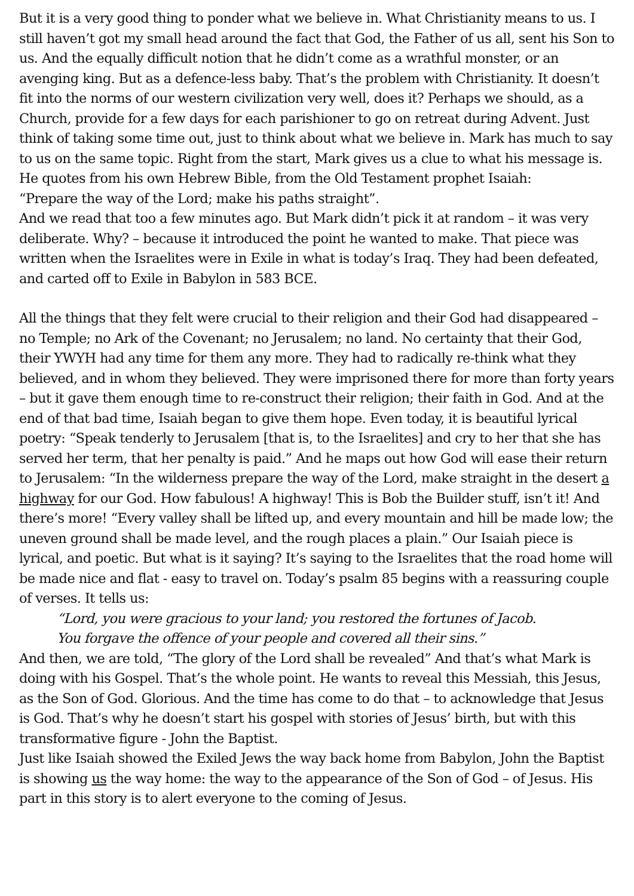But it is a very good thing to ponder what we believe in. What Christianity means to us. I still haven’t got my small head around the fact that God, the Father of us all, sent his Son to us. And the equally difficult notion that he didn’t come as a wrathful monster, or an avenging king. But as a defence-less baby. That’s the problem with Christianity. It doesn’t fit into the norms of our western civilization very well, does it? Perhaps we should, as a Church, provide for a few days for each parishioner to go on retreat during Advent. Just think of taking some time out, just to think about what we believe in. Mark has much to say to us on the same topic. Right from the start, Mark gives us a clue to what his message is. He quotes from his own Hebrew Bible, from the Old Testament prophet Isaiah:
“Prepare the way of the Lord; make his paths straight”.
And we read that too a few minutes ago. But Mark didn’t pick it at random – it was very deliberate. Why? – because it introduced the point he wanted to make. That piece was written when the Israelites were in Exile in what is today’s Iraq. They had been defeated, and carted off to Exile in Babylon in 583 BCE.
All the things that they felt were crucial to their religion and their God had disappeared – no Temple; no Ark of the Covenant; no Jerusalem; no land. No certainty that their God, their YWYH had any time for them any more. They had to radically re-think what they believed, and in whom they believed. They were imprisoned there for more than forty years – but it gave them enough time to re-construct their religion; their faith in God. And at the end of that bad time, Isaiah began to give them hope. Even today, it is beautiful lyrical poetry: “Speak tenderly to Jerusalem [that is, to the Israelites] and cry to her that she has served her term, that her penalty is paid.” And he maps out how God will ease their return to Jerusalem: “In the wilderness prepare the way of the Lord, make straight in the desert a highway for our God. How fabulous! A highway! This is Bob the Builder stuff, isn’t it! And there’s more! “Every valley shall be lifted up, and every mountain and hill be made low; the uneven ground shall be made level, and the rough places a plain.” Our Isaiah piece is lyrical, and poetic. But what is it saying? It’s saying to the Israelites that the road home will be made nice and flat - easy to travel on. Today’s psalm 85 begins with a reassuring couple of verses. It tells us:
“Lord, you were gracious to your land; you restored the fortunes of Jacob.
You forgave the offence of your people and covered all their sins.”
And then, we are told, “The glory of the Lord shall be revealed” And that’s what Mark is doing with his Gospel. That’s the whole point. He wants to reveal this Messiah, this Jesus, as the Son of God. Glorious. And the time has come to do that – to acknowledge that Jesus is God. That’s why he doesn’t start his gospel with stories of Jesus’ birth, but with this transformative figure - John the Baptist.
Just like Isaiah showed the Exiled Jews the way back home from Babylon, John the Baptist is showing us the way home: the way to the appearance of the Son of God – of Jesus. His part in this story is to alert everyone to the coming of Jesus.